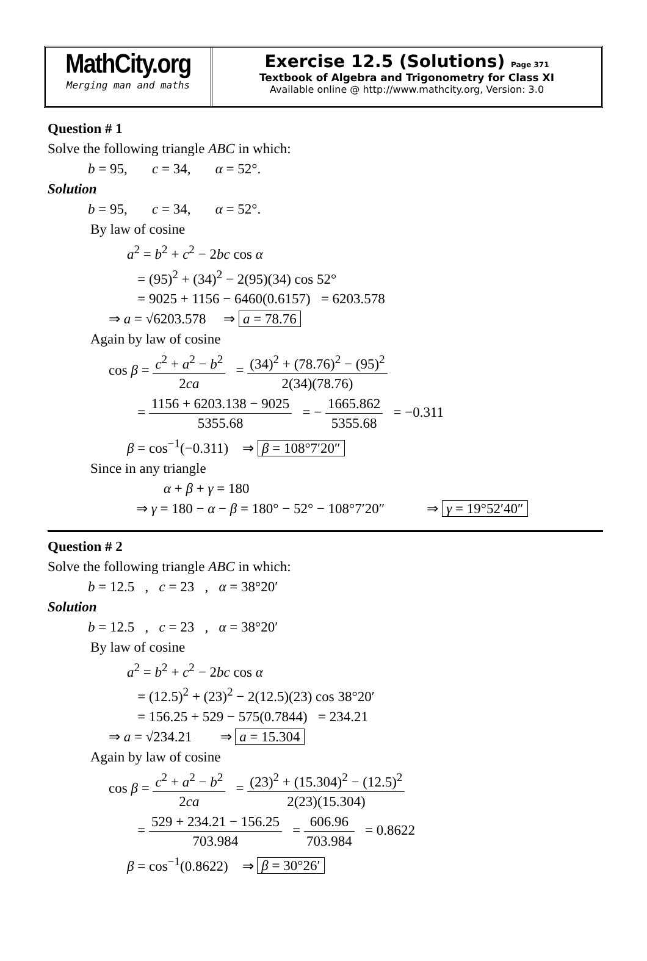MathCity.org
Merging man and maths
Exercise 12.5 (Solutions) Page 371
Textbook of Algebra and Trigonometry for Class XI
Available online @ http://www.mathcity.org, Version: 3.0
Question # 1
Solve the following triangle ABC in which:
b = 95, c = 34, α = 52°.
Solution
b = 95, c = 34, α = 52°.
By law of cosine
a<sup>2</sup> = b<sup>2</sup> + c<sup>2</sup> − 2bc cos α
= (95)<sup>2</sup> + (34)<sup>2</sup> − 2(95)(34) cos 52°
= 9025 + 1156 − 6460(0.6157) = 6203.578
⇒ a = √6203.578 ⇒ a = 78.76
Again by law of cosine
cos β = c<sup>2</sup> + a<sup>2</sup> − b<sup>2</sup> 2ca = (34)<sup>2</sup> + (78.76)<sup>2</sup> − (95)<sup>2</sup> 2(34)(78.76)
= 1156 + 6203.138 − 9025 5355.68 = − 1665.862 5355.68 = −0.311
β = cos<sup>−1</sup>(−0.311) ⇒ β = 108°7′20″
Since in any triangle
α + β + γ = 180
⇒ γ = 180 − α − β = 180° − 52° − 108°7′20″ ⇒ γ = 19°52′40″
Question # 2
Solve the following triangle ABC in which:
b = 12.5 , c = 23 , α = 38°20′
Solution
b = 12.5 , c = 23 , α = 38°20′
By law of cosine
a<sup>2</sup> = b<sup>2</sup> + c<sup>2</sup> − 2bc cos α
= (12.5)<sup>2</sup> + (23)<sup>2</sup> − 2(12.5)(23) cos 38°20′
= 156.25 + 529 − 575(0.7844) = 234.21
⇒ a = √234.21 ⇒ a = 15.304
Again by law of cosine
cos β = c<sup>2</sup> + a<sup>2</sup> − b<sup>2</sup> 2ca = (23)<sup>2</sup> + (15.304)<sup>2</sup> − (12.5)<sup>2</sup> 2(23)(15.304)
= 529 + 234.21 − 156.25 703.984 = 606.96 703.984 = 0.8622
β = cos<sup>−1</sup>(0.8622) ⇒ β = 30°26′